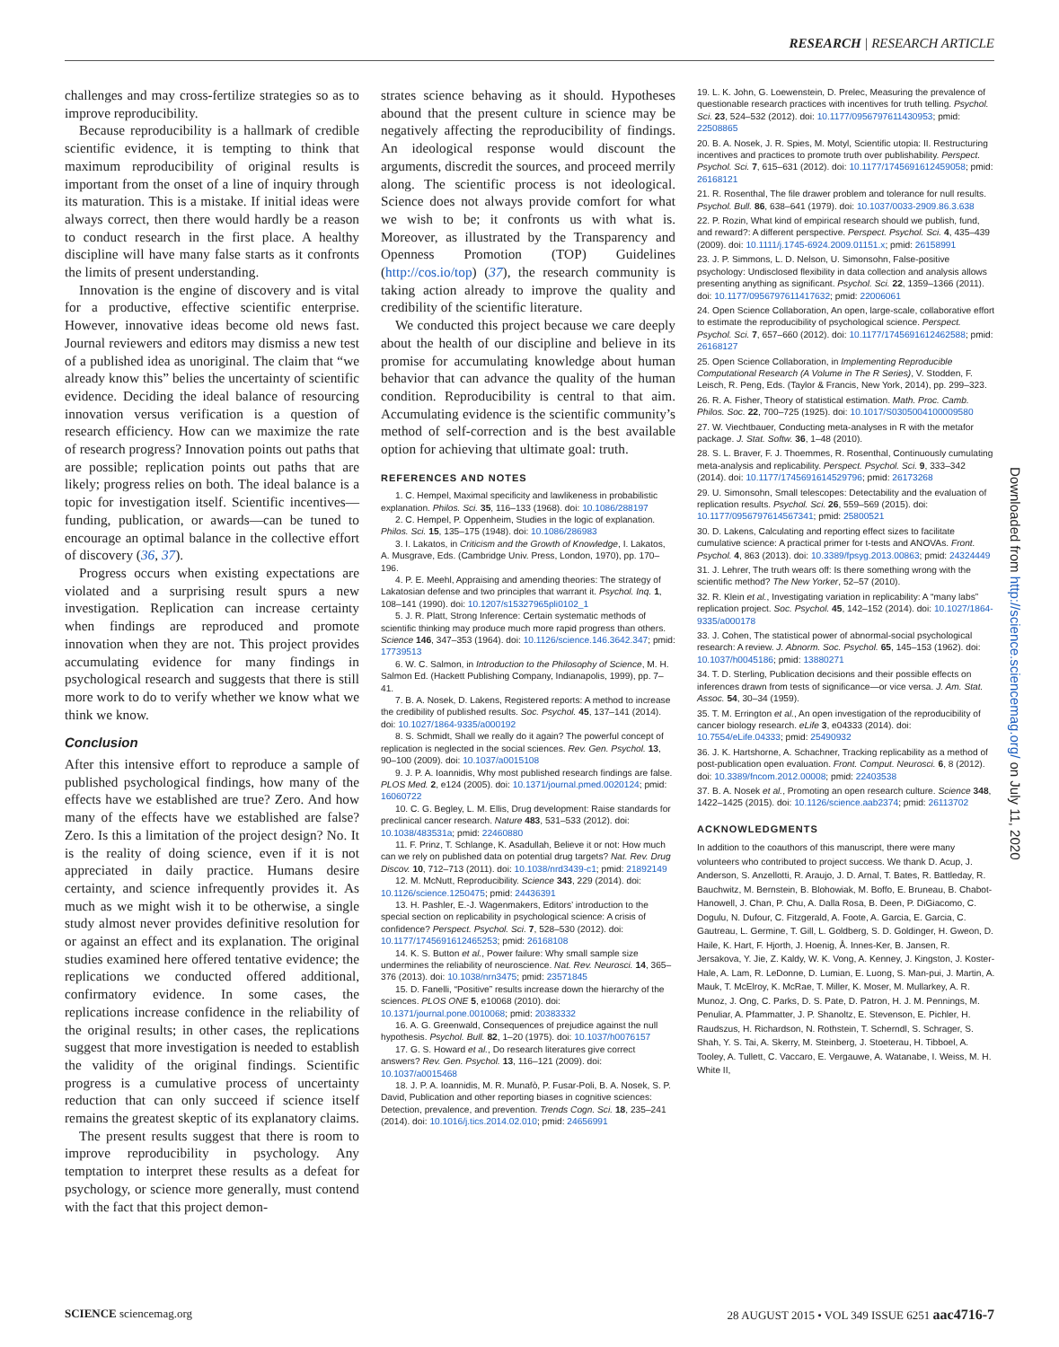RESEARCH | RESEARCH ARTICLE
challenges and may cross-fertilize strategies so as to improve reproducibility.
Because reproducibility is a hallmark of credible scientific evidence, it is tempting to think that maximum reproducibility of original results is important from the onset of a line of inquiry through its maturation. This is a mistake. If initial ideas were always correct, then there would hardly be a reason to conduct research in the first place. A healthy discipline will have many false starts as it confronts the limits of present understanding.
Innovation is the engine of discovery and is vital for a productive, effective scientific enterprise. However, innovative ideas become old news fast. Journal reviewers and editors may dismiss a new test of a published idea as unoriginal. The claim that “we already know this” belies the uncertainty of scientific evidence. Deciding the ideal balance of resourcing innovation versus verification is a question of research efficiency. How can we maximize the rate of research progress? Innovation points out paths that are possible; replication points out paths that are likely; progress relies on both. The ideal balance is a topic for investigation itself. Scientific incentives—funding, publication, or awards—can be tuned to encourage an optimal balance in the collective effort of discovery (36, 37).
Progress occurs when existing expectations are violated and a surprising result spurs a new investigation. Replication can increase certainty when findings are reproduced and promote innovation when they are not. This project provides accumulating evidence for many findings in psychological research and suggests that there is still more work to do to verify whether we know what we think we know.
Conclusion
After this intensive effort to reproduce a sample of published psychological findings, how many of the effects have we established are true? Zero. And how many of the effects have we established are false? Zero. Is this a limitation of the project design? No. It is the reality of doing science, even if it is not appreciated in daily practice. Humans desire certainty, and science infrequently provides it. As much as we might wish it to be otherwise, a single study almost never provides definitive resolution for or against an effect and its explanation. The original studies examined here offered tentative evidence; the replications we conducted offered additional, confirmatory evidence. In some cases, the replications increase confidence in the reliability of the original results; in other cases, the replications suggest that more investigation is needed to establish the validity of the original findings. Scientific progress is a cumulative process of uncertainty reduction that can only succeed if science itself remains the greatest skeptic of its explanatory claims.
The present results suggest that there is room to improve reproducibility in psychology. Any temptation to interpret these results as a defeat for psychology, or science more generally, must contend with the fact that this project demon-
strates science behaving as it should. Hypotheses abound that the present culture in science may be negatively affecting the reproducibility of findings. An ideological response would discount the arguments, discredit the sources, and proceed merrily along. The scientific process is not ideological. Science does not always provide comfort for what we wish to be; it confronts us with what is. Moreover, as illustrated by the Transparency and Openness Promotion (TOP) Guidelines (http://cos.io/top) (37), the research community is taking action already to improve the quality and credibility of the scientific literature.
We conducted this project because we care deeply about the health of our discipline and believe in its promise for accumulating knowledge about human behavior that can advance the quality of the human condition. Reproducibility is central to that aim. Accumulating evidence is the scientific community’s method of self-correction and is the best available option for achieving that ultimate goal: truth.
REFERENCES AND NOTES
1. C. Hempel, Maximal specificity and lawlikeness in probabilistic explanation. Philos. Sci. 35, 116–133 (1968). doi: 10.1086/288197
2. C. Hempel, P. Oppenheim, Studies in the logic of explanation. Philos. Sci. 15, 135–175 (1948). doi: 10.1086/286983
3. I. Lakatos, in Criticism and the Growth of Knowledge, I. Lakatos, A. Musgrave, Eds. (Cambridge Univ. Press, London, 1970), pp. 170–196.
4. P. E. Meehl, Appraising and amending theories: The strategy of Lakatosian defense and two principles that warrant it. Psychol. Inq. 1, 108–141 (1990). doi: 10.1207/s15327965pli0102_1
5. J. R. Platt, Strong Inference: Certain systematic methods of scientific thinking may produce much more rapid progress than others. Science 146, 347–353 (1964). doi: 10.1126/science.146.3642.347; pmid: 17739513
6. W. C. Salmon, in Introduction to the Philosophy of Science, M. H. Salmon Ed. (Hackett Publishing Company, Indianapolis, 1999), pp. 7–41.
7. B. A. Nosek, D. Lakens, Registered reports: A method to increase the credibility of published results. Soc. Psychol. 45, 137–141 (2014). doi: 10.1027/1864-9335/a000192
8. S. Schmidt, Shall we really do it again? The powerful concept of replication is neglected in the social sciences. Rev. Gen. Psychol. 13, 90–100 (2009). doi: 10.1037/a0015108
9. J. P. A. Ioannidis, Why most published research findings are false. PLOS Med. 2, e124 (2005). doi: 10.1371/journal.pmed.0020124; pmid: 16060722
10. C. G. Begley, L. M. Ellis, Drug development: Raise standards for preclinical cancer research. Nature 483, 531–533 (2012). doi: 10.1038/483531a; pmid: 22460880
11. F. Prinz, T. Schlange, K. Asadullah, Believe it or not: How much can we rely on published data on potential drug targets? Nat. Rev. Drug Discov. 10, 712–713 (2011). doi: 10.1038/nrd3439-c1; pmid: 21892149
12. M. McNutt, Reproducibility. Science 343, 229 (2014). doi: 10.1126/science.1250475; pmid: 24436391
13. H. Pashler, E.-J. Wagenmakers, Editors’ introduction to the special section on replicability in psychological science: A crisis of confidence? Perspect. Psychol. Sci. 7, 528–530 (2012). doi: 10.1177/1745691612465253; pmid: 26168108
14. K. S. Button et al., Power failure: Why small sample size undermines the reliability of neuroscience. Nat. Rev. Neurosci. 14, 365–376 (2013). doi: 10.1038/nrn3475; pmid: 23571845
15. D. Fanelli, “Positive” results increase down the hierarchy of the sciences. PLOS ONE 5, e10068 (2010). doi: 10.1371/journal.pone.0010068; pmid: 20383332
16. A. G. Greenwald, Consequences of prejudice against the null hypothesis. Psychol. Bull. 82, 1–20 (1975). doi: 10.1037/h0076157
17. G. S. Howard et al., Do research literatures give correct answers? Rev. Gen. Psychol. 13, 116–121 (2009). doi: 10.1037/a0015468
18. J. P. A. Ioannidis, M. R. Munafò, P. Fusar-Poli, B. A. Nosek, S. P. David, Publication and other reporting biases in cognitive sciences: Detection, prevalence, and prevention. Trends Cogn. Sci. 18, 235–241 (2014). doi: 10.1016/j.tics.2014.02.010; pmid: 24656991
19. L. K. John, G. Loewenstein, D. Prelec, Measuring the prevalence of questionable research practices with incentives for truth telling. Psychol. Sci. 23, 524–532 (2012). doi: 10.1177/0956797611430953; pmid: 22508865
20. B. A. Nosek, J. R. Spies, M. Motyl, Scientific utopia: II. Restructuring incentives and practices to promote truth over publishability. Perspect. Psychol. Sci. 7, 615–631 (2012). doi: 10.1177/1745691612459058; pmid: 26168121
21. R. Rosenthal, The file drawer problem and tolerance for null results. Psychol. Bull. 86, 638–641 (1979). doi: 10.1037/0033-2909.86.3.638
22. P. Rozin, What kind of empirical research should we publish, fund, and reward?: A different perspective. Perspect. Psychol. Sci. 4, 435–439 (2009). doi: 10.1111/j.1745-6924.2009.01151.x; pmid: 26158991
23. J. P. Simmons, L. D. Nelson, U. Simonsohn, False-positive psychology: Undisclosed flexibility in data collection and analysis allows presenting anything as significant. Psychol. Sci. 22, 1359–1366 (2011). doi: 10.1177/0956797611417632; pmid: 22006061
24. Open Science Collaboration, An open, large-scale, collaborative effort to estimate the reproducibility of psychological science. Perspect. Psychol. Sci. 7, 657–660 (2012). doi: 10.1177/1745691612462588; pmid: 26168127
25. Open Science Collaboration, in Implementing Reproducible Computational Research (A Volume in The R Series), V. Stodden, F. Leisch, R. Peng, Eds. (Taylor & Francis, New York, 2014), pp. 299–323.
26. R. A. Fisher, Theory of statistical estimation. Math. Proc. Camb. Philos. Soc. 22, 700–725 (1925). doi: 10.1017/S0305004100009580
27. W. Viechtbauer, Conducting meta-analyses in R with the metafor package. J. Stat. Softw. 36, 1–48 (2010).
28. S. L. Braver, F. J. Thoemmes, R. Rosenthal, Continuously cumulating meta-analysis and replicability. Perspect. Psychol. Sci. 9, 333–342 (2014). doi: 10.1177/1745691614529796; pmid: 26173268
29. U. Simonsohn, Small telescopes: Detectability and the evaluation of replication results. Psychol. Sci. 26, 559–569 (2015). doi: 10.1177/0956797614567341; pmid: 25800521
30. D. Lakens, Calculating and reporting effect sizes to facilitate cumulative science: A practical primer for t-tests and ANOVAs. Front. Psychol. 4, 863 (2013). doi: 10.3389/fpsyg.2013.00863; pmid: 24324449
31. J. Lehrer, The truth wears off: Is there something wrong with the scientific method? The New Yorker, 52–57 (2010).
32. R. Klein et al., Investigating variation in replicability: A “many labs” replication project. Soc. Psychol. 45, 142–152 (2014). doi: 10.1027/1864-9335/a000178
33. J. Cohen, The statistical power of abnormal-social psychological research: A review. J. Abnorm. Soc. Psychol. 65, 145–153 (1962). doi: 10.1037/h0045186; pmid: 13880271
34. T. D. Sterling, Publication decisions and their possible effects on inferences drawn from tests of significance—or vice versa. J. Am. Stat. Assoc. 54, 30–34 (1959).
35. T. M. Errington et al., An open investigation of the reproducibility of cancer biology research. eLife 3, e04333 (2014). doi: 10.7554/eLife.04333; pmid: 25490932
36. J. K. Hartshorne, A. Schachner, Tracking replicability as a method of post-publication open evaluation. Front. Comput. Neurosci. 6, 8 (2012). doi: 10.3389/fncom.2012.00008; pmid: 22403538
37. B. A. Nosek et al., Promoting an open research culture. Science 348, 1422–1425 (2015). doi: 10.1126/science.aab2374; pmid: 26113702
ACKNOWLEDGMENTS
In addition to the coauthors of this manuscript, there were many volunteers who contributed to project success. We thank D. Acup, J. Anderson, S. Anzellotti, R. Araujo, J. D. Arnal, T. Bates, R. Battleday, R. Bauchwitz, M. Bernstein, B. Blohowiak, M. Boffo, E. Bruneau, B. Chabot-Hanowell, J. Chan, P. Chu, A. Dalla Rosa, B. Deen, P. DiGiacomo, C. Dogulu, N. Dufour, C. Fitzgerald, A. Foote, A. Garcia, E. Garcia, C. Gautreau, L. Germine, T. Gill, L. Goldberg, S. D. Goldinger, H. Gweon, D. Haile, K. Hart, F. Hjorth, J. Hoenig, Å. Innes-Ker, B. Jansen, R. Jersakova, Y. Jie, Z. Kaldy, W. K. Vong, A. Kenney, J. Kingston, J. Koster-Hale, A. Lam, R. LeDonne, D. Lumian, E. Luong, S. Man-pui, J. Martin, A. Mauk, T. McElroy, K. McRae, T. Miller, K. Moser, M. Mullarkey, A. R. Munoz, J. Ong, C. Parks, D. S. Pate, D. Patron, H. J. M. Pennings, M. Penuliar, A. Pfammatter, J. P. Shanoltz, E. Stevenson, E. Pichler, H. Raudszus, H. Richardson, N. Rothstein, T. Scherndl, S. Schrager, S. Shah, Y. S. Tai, A. Skerry, M. Steinberg, J. Stoeterau, H. Tibboel, A. Tooley, A. Tullett, C. Vaccaro, E. Vergauwe, A. Watanabe, I. Weiss, M. H. White II,
Downloaded from http://science.sciencemag.org/ on July 11, 2020
SCIENCE sciencemag.org 28 AUGUST 2015 • VOL 349 ISSUE 6251 aac4716-7